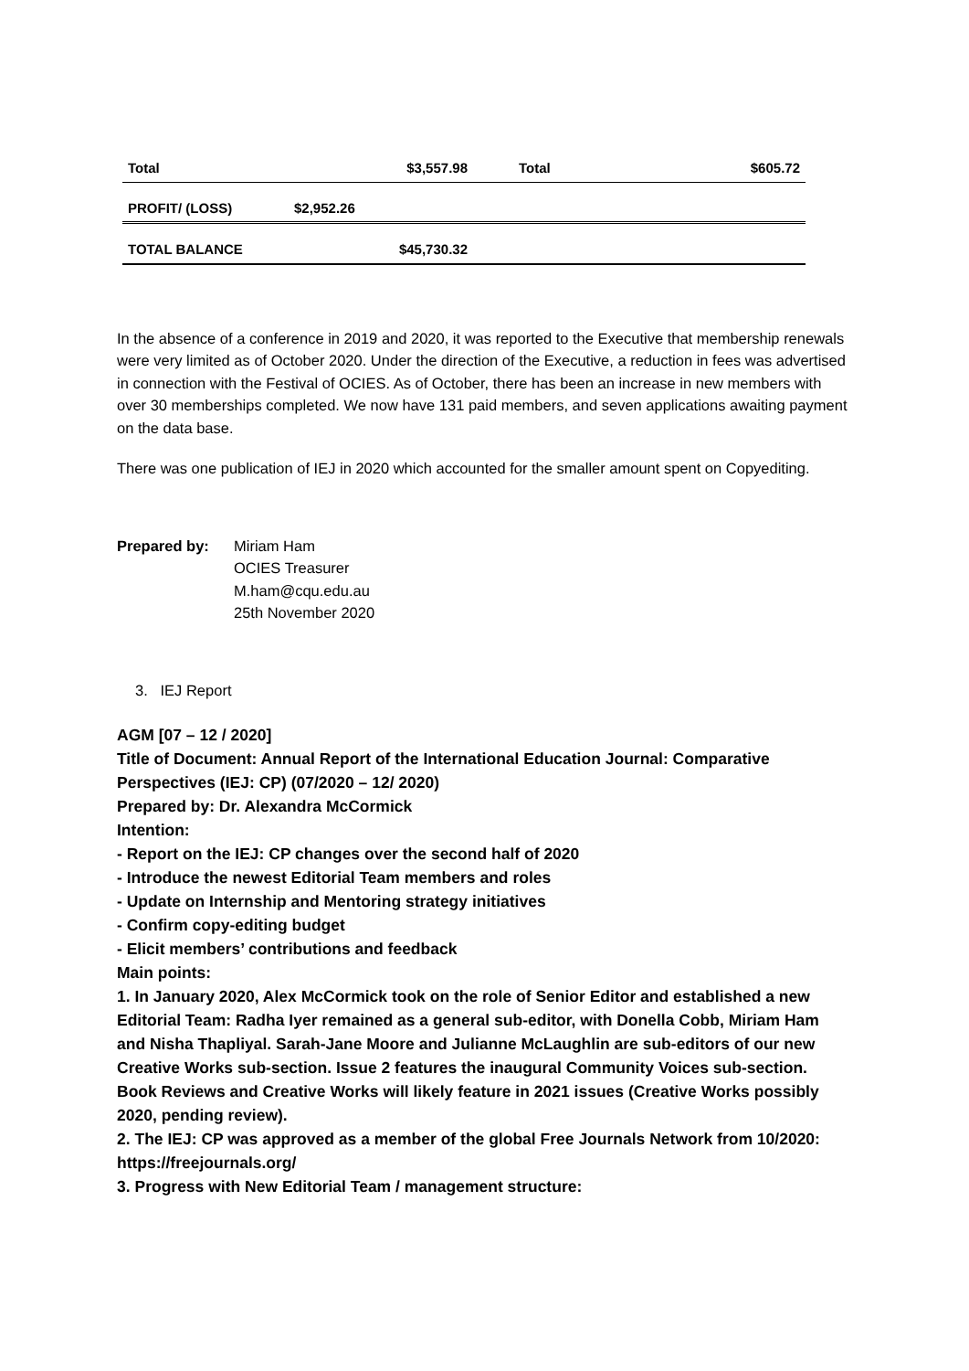| Total | $3,557.98 | Total | $605.72 |
| PROFIT/ (LOSS) | $2,952.26 | | |
| TOTAL BALANCE | $45,730.32 | | |
In the absence of a conference in 2019 and 2020, it was reported to the Executive that membership renewals were very limited as of October 2020. Under the direction of the Executive, a reduction in fees was advertised in connection with the Festival of OCIES. As of October, there has been an increase in new members with over 30 memberships completed. We now have 131 paid members, and seven applications awaiting payment on the data base.
There was one publication of IEJ in 2020 which accounted for the smaller amount spent on Copyediting.
Prepared by: Miriam Ham
OCIES Treasurer
M.ham@cqu.edu.au
25th November 2020
3. IEJ Report
AGM [07 – 12 / 2020]
Title of Document: Annual Report of the International Education Journal: Comparative Perspectives (IEJ: CP) (07/2020 – 12/ 2020)
Prepared by: Dr. Alexandra McCormick
Intention:
- Report on the IEJ: CP changes over the second half of 2020
- Introduce the newest Editorial Team members and roles
- Update on Internship and Mentoring strategy initiatives
- Confirm copy-editing budget
- Elicit members’ contributions and feedback
Main points:
1. In January 2020, Alex McCormick took on the role of Senior Editor and established a new Editorial Team: Radha Iyer remained as a general sub-editor, with Donella Cobb, Miriam Ham and Nisha Thapliyal. Sarah-Jane Moore and Julianne McLaughlin are sub-editors of our new Creative Works sub-section. Issue 2 features the inaugural Community Voices sub-section. Book Reviews and Creative Works will likely feature in 2021 issues (Creative Works possibly 2020, pending review).
2. The IEJ: CP was approved as a member of the global Free Journals Network from 10/2020: https://freejournals.org/
3. Progress with New Editorial Team / management structure: